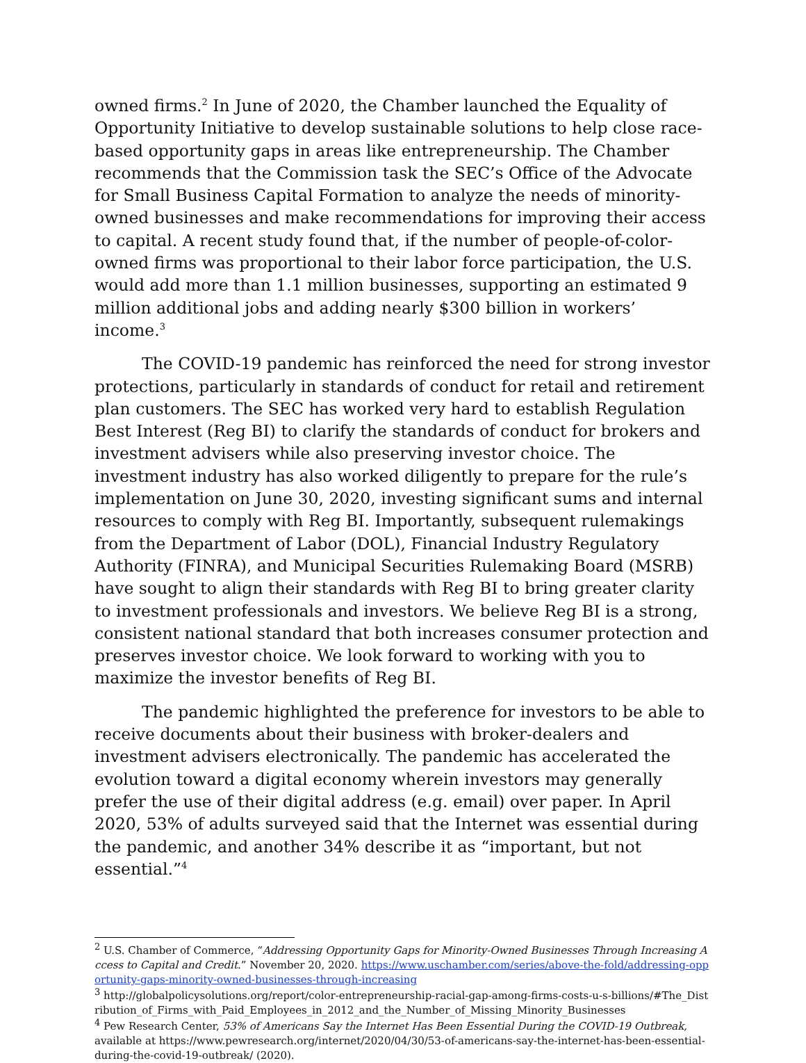owned firms.<sup>2</sup> In June of 2020, the Chamber launched the Equality of Opportunity Initiative to develop sustainable solutions to help close race-based opportunity gaps in areas like entrepreneurship. The Chamber recommends that the Commission task the SEC’s Office of the Advocate for Small Business Capital Formation to analyze the needs of minority-owned businesses and make recommendations for improving their access to capital. A recent study found that, if the number of people-of-color-owned firms was proportional to their labor force participation, the U.S. would add more than 1.1 million businesses, supporting an estimated 9 million additional jobs and adding nearly $300 billion in workers’ income.<sup>3</sup>
The COVID-19 pandemic has reinforced the need for strong investor protections, particularly in standards of conduct for retail and retirement plan customers. The SEC has worked very hard to establish Regulation Best Interest (Reg BI) to clarify the standards of conduct for brokers and investment advisers while also preserving investor choice. The investment industry has also worked diligently to prepare for the rule’s implementation on June 30, 2020, investing significant sums and internal resources to comply with Reg BI. Importantly, subsequent rulemakings from the Department of Labor (DOL), Financial Industry Regulatory Authority (FINRA), and Municipal Securities Rulemaking Board (MSRB) have sought to align their standards with Reg BI to bring greater clarity to investment professionals and investors. We believe Reg BI is a strong, consistent national standard that both increases consumer protection and preserves investor choice. We look forward to working with you to maximize the investor benefits of Reg BI.
The pandemic highlighted the preference for investors to be able to receive documents about their business with broker-dealers and investment advisers electronically. The pandemic has accelerated the evolution toward a digital economy wherein investors may generally prefer the use of their digital address (e.g. email) over paper. In April 2020, 53% of adults surveyed said that the Internet was essential during the pandemic, and another 34% describe it as “important, but not essential.”<sup>4</sup>
<sup>2</sup> U.S. Chamber of Commerce, “Addressing Opportunity Gaps for Minority-Owned Businesses Through Increasing Access to Capital and Credit.” November 20, 2020. https://www.uschamber.com/series/above-the-fold/addressing-opportunity-gaps-minority-owned-businesses-through-increasing
<sup>3</sup> http://globalpolicysolutions.org/report/color-entrepreneurship-racial-gap-among-firms-costs-u-s-billions/#The_Distribution_of_Firms_with_Paid_Employees_in_2012_and_the_Number_of_Missing_Minority_Businesses
<sup>4</sup> Pew Research Center, 53% of Americans Say the Internet Has Been Essential During the COVID-19 Outbreak, available at https://www.pewresearch.org/internet/2020/04/30/53-of-americans-say-the-internet-has-been-essential-during-the-covid-19-outbreak/ (2020).